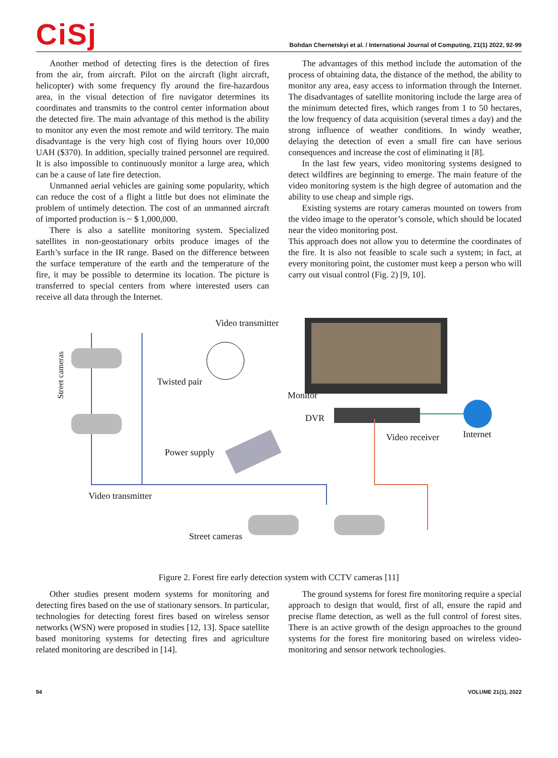CiSj
Bohdan Chernetskyi et al. / International Journal of Computing, 21(1) 2022, 92-99
Another method of detecting fires is the detection of fires from the air, from aircraft. Pilot on the aircraft (light aircraft, helicopter) with some frequency fly around the fire-hazardous area, in the visual detection of fire navigator determines its coordinates and transmits to the control center information about the detected fire. The main advantage of this method is the ability to monitor any even the most remote and wild territory. The main disadvantage is the very high cost of flying hours over 10,000 UAH ($370). In addition, specially trained personnel are required. It is also impossible to continuously monitor a large area, which can be a cause of late fire detection.
Unmanned aerial vehicles are gaining some popularity, which can reduce the cost of a flight a little but does not eliminate the problem of untimely detection. The cost of an unmanned aircraft of imported production is ~ $ 1,000,000.
There is also a satellite monitoring system. Specialized satellites in non-geostationary orbits produce images of the Earth’s surface in the IR range. Based on the difference between the surface temperature of the earth and the temperature of the fire, it may be possible to determine its location. The picture is transferred to special centers from where interested users can receive all data through the Internet.
The advantages of this method include the automation of the process of obtaining data, the distance of the method, the ability to monitor any area, easy access to information through the Internet. The disadvantages of satellite monitoring include the large area of the minimum detected fires, which ranges from 1 to 50 hectares, the low frequency of data acquisition (several times a day) and the strong influence of weather conditions. In windy weather, delaying the detection of even a small fire can have serious consequences and increase the cost of eliminating it [8].
In the last few years, video monitoring systems designed to detect wildfires are beginning to emerge. The main feature of the video monitoring system is the high degree of automation and the ability to use cheap and simple rigs.
Existing systems are rotary cameras mounted on towers from the video image to the operator’s console, which should be located near the video monitoring post.
This approach does not allow you to determine the coordinates of the fire. It is also not feasible to scale such a system; in fact, at every monitoring point, the customer must keep a person who will carry out visual control (Fig. 2) [9, 10].
Video transmitter
Street cameras
Twisted pair
Monitor
DVR
Video receiver Internet
Power supply
Video transmitter
Street cameras
Figure 2. Forest fire early detection system with CCTV cameras [11]
Other studies present modern systems for monitoring and detecting fires based on the use of stationary sensors. In particular, technologies for detecting forest fires based on wireless sensor networks (WSN) were proposed in studies [12, 13]. Space satellite based monitoring systems for detecting fires and agriculture related monitoring are described in [14].
The ground systems for forest fire monitoring require a special approach to design that would, first of all, ensure the rapid and precise flame detection, as well as the full control of forest sites. There is an active growth of the design approaches to the ground systems for the forest fire monitoring based on wireless video-monitoring and sensor network technologies.
94 VOLUME 21(1), 2022